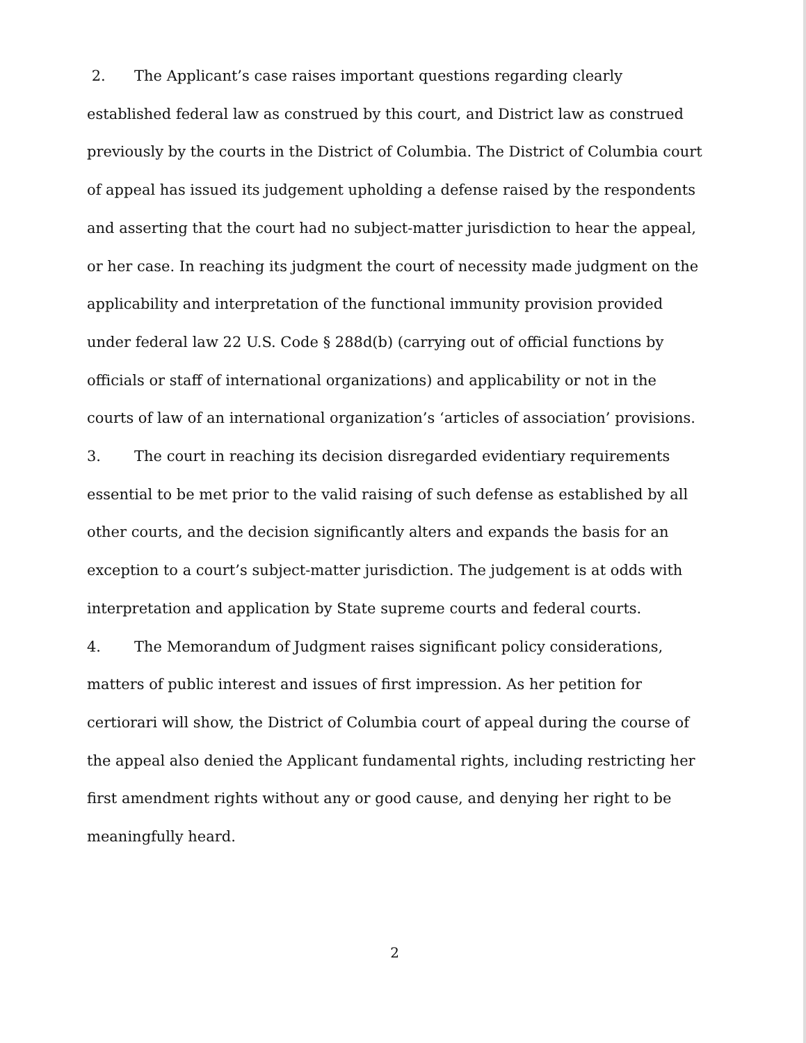2. The Applicant’s case raises important questions regarding clearly established federal law as construed by this court, and District law as construed previously by the courts in the District of Columbia. The District of Columbia court of appeal has issued its judgement upholding a defense raised by the respondents and asserting that the court had no subject-matter jurisdiction to hear the appeal, or her case. In reaching its judgment the court of necessity made judgment on the applicability and interpretation of the functional immunity provision provided under federal law 22 U.S. Code § 288d(b) (carrying out of official functions by officials or staff of international organizations) and applicability or not in the courts of law of an international organization’s ‘articles of association’ provisions.
3. The court in reaching its decision disregarded evidentiary requirements essential to be met prior to the valid raising of such defense as established by all other courts, and the decision significantly alters and expands the basis for an exception to a court’s subject-matter jurisdiction. The judgement is at odds with interpretation and application by State supreme courts and federal courts.
4. The Memorandum of Judgment raises significant policy considerations, matters of public interest and issues of first impression. As her petition for certiorari will show, the District of Columbia court of appeal during the course of the appeal also denied the Applicant fundamental rights, including restricting her first amendment rights without any or good cause, and denying her right to be meaningfully heard.
2